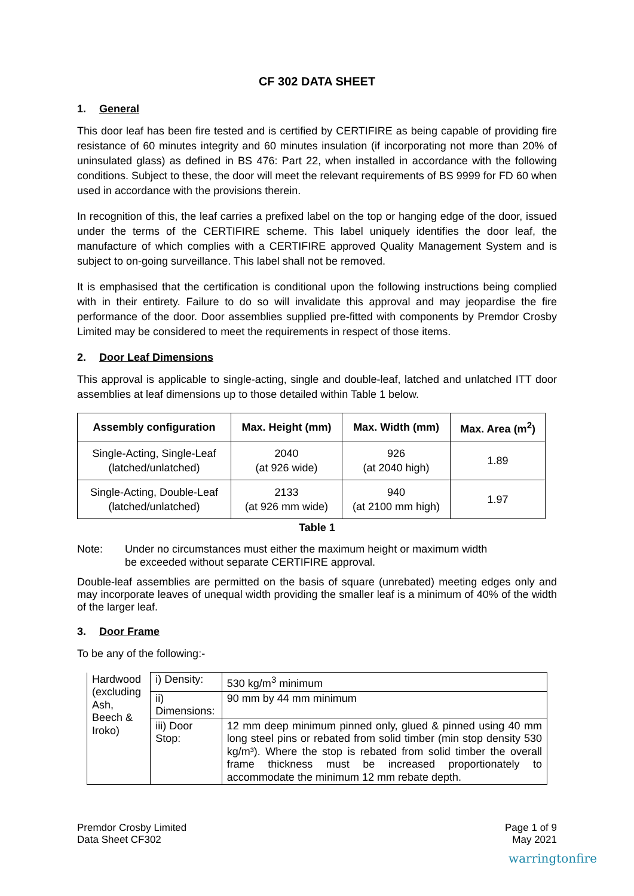CF 302 DATA SHEET
1. General
This door leaf has been fire tested and is certified by CERTIFIRE as being capable of providing fire resistance of 60 minutes integrity and 60 minutes insulation (if incorporating not more than 20% of uninsulated glass) as defined in BS 476: Part 22, when installed in accordance with the following conditions. Subject to these, the door will meet the relevant requirements of BS 9999 for FD 60 when used in accordance with the provisions therein.
In recognition of this, the leaf carries a prefixed label on the top or hanging edge of the door, issued under the terms of the CERTIFIRE scheme. This label uniquely identifies the door leaf, the manufacture of which complies with a CERTIFIRE approved Quality Management System and is subject to on-going surveillance. This label shall not be removed.
It is emphasised that the certification is conditional upon the following instructions being complied with in their entirety. Failure to do so will invalidate this approval and may jeopardise the fire performance of the door. Door assemblies supplied pre-fitted with components by Premdor Crosby Limited may be considered to meet the requirements in respect of those items.
2. Door Leaf Dimensions
This approval is applicable to single-acting, single and double-leaf, latched and unlatched ITT door assemblies at leaf dimensions up to those detailed within Table 1 below.
| Assembly configuration | Max. Height (mm) | Max. Width (mm) | Max. Area (m<sup>2</sup>) |
| --- | --- | --- | --- |
| Single-Acting, Single-Leaf (latched/unlatched) | 2040 (at 926 wide) | 926 (at 2040 high) | 1.89 |
| Single-Acting, Double-Leaf (latched/unlatched) | 2133 (at 926 mm wide) | 940 (at 2100 mm high) | 1.97 |
Table 1
Note: Under no circumstances must either the maximum height or maximum width
be exceeded without separate CERTIFIRE approval.
Double-leaf assemblies are permitted on the basis of square (unrebated) meeting edges only and may incorporate leaves of unequal width providing the smaller leaf is a minimum of 40% of the width of the larger leaf.
3. Door Frame
To be any of the following:-
| Hardwood (excluding Ash, Beech & Iroko) | i) Density: | 530 kg/m<sup>3</sup> minimum |
| | ii) Dimensions: | 90 mm by 44 mm minimum |
| | iii) Door Stop: | 12 mm deep minimum pinned only, glued & pinned using 40 mm long steel pins or rebated from solid timber (min stop density 530 kg/m³). Where the stop is rebated from solid timber the overall frame thickness must be increased proportionately to accommodate the minimum 12 mm rebate depth. |
Premdor Crosby Limited
Data Sheet CF302
Page 1 of 9
May 2021
warringtonfire